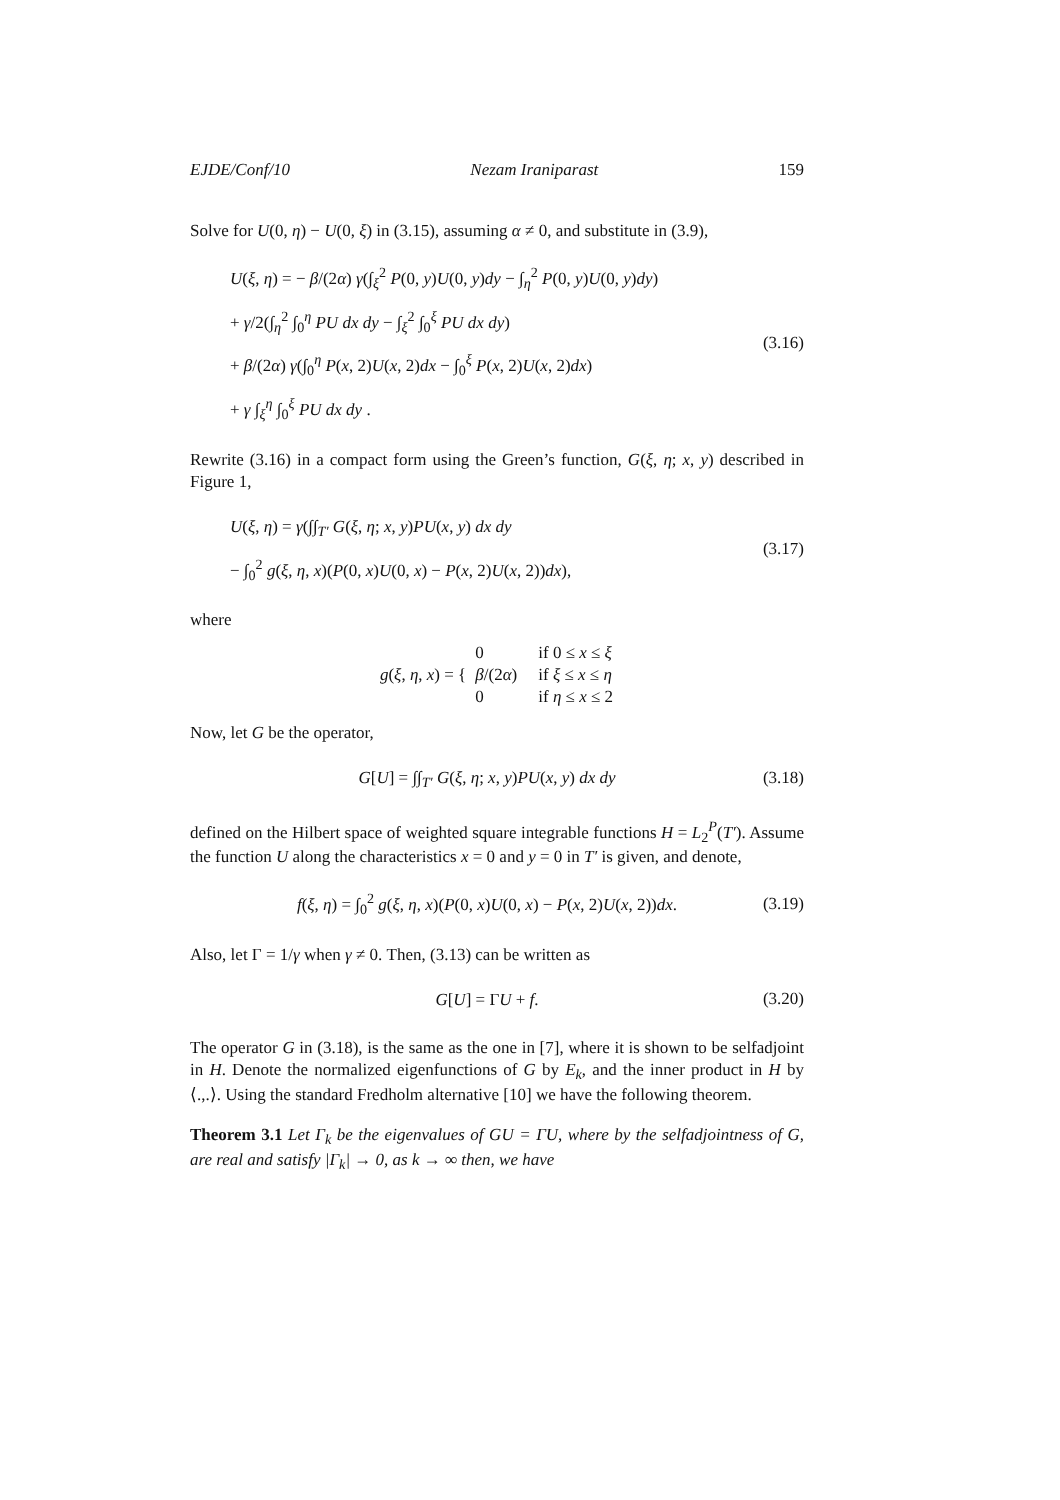EJDE/Conf/10 Nezam Iraniparast 159
Solve for U(0, η) − U(0, ξ) in (3.15), assuming α ≠ 0, and substitute in (3.9),
U(ξ, η) = − β/(2α) γ(∫<sub>ξ</sub><sup>2</sup> P(0, y)U(0, y)dy − ∫<sub>η</sub><sup>2</sup> P(0, y)U(0, y)dy)
+ γ/2(∫<sub>η</sub><sup>2</sup> ∫<sub>0</sub><sup>η</sup> PU dx dy − ∫<sub>ξ</sub><sup>2</sup> ∫<sub>0</sub><sup>ξ</sup> PU dx dy)
+ β/(2α) γ(∫<sub>0</sub><sup>η</sup> P(x, 2)U(x, 2)dx − ∫<sub>0</sub><sup>ξ</sup> P(x, 2)U(x, 2)dx)
+ γ ∫<sub>ξ</sub><sup>η</sup> ∫<sub>0</sub><sup>ξ</sup> PU dx dy .
(3.16)
Rewrite (3.16) in a compact form using the Green’s function, G(ξ, η; x, y) described in Figure 1,
U(ξ, η) = γ(∫∫<sub>T′</sub> G(ξ, η; x, y)PU(x, y) dx dy
− ∫<sub>0</sub><sup>2</sup> g(ξ, η, x)(P(0, x)U(0, x) − P(x, 2)U(x, 2))dx),
(3.17)
where
g(ξ, η, x) = {
| 0 | if 0 ≤ x ≤ ξ |
| β /(2 α ) | if ξ ≤ x ≤ η |
| 0 | if η ≤ x ≤ 2 |
Now, let G be the operator,
G[U] = ∫∫<sub>T′</sub> G(ξ, η; x, y)PU(x, y) dx dy
(3.18)
defined on the Hilbert space of weighted square integrable functions H = L<sub>2</sub><sup>P</sup>(T′). Assume the function U along the characteristics x = 0 and y = 0 in T′ is given, and denote,
f(ξ, η) = ∫<sub>0</sub><sup>2</sup> g(ξ, η, x)(P(0, x)U(0, x) − P(x, 2)U(x, 2))dx.
(3.19)
Also, let Γ = 1/γ when γ ≠ 0. Then, (3.13) can be written as
G[U] = ΓU + f.
(3.20)
The operator G in (3.18), is the same as the one in [7], where it is shown to be selfadjoint in H. Denote the normalized eigenfunctions of G by E<sub>k</sub>, and the inner product in H by ⟨.,.⟩. Using the standard Fredholm alternative [10] we have the following theorem.
Theorem 3.1 Let Γ<sub>k</sub> be the eigenvalues of GU = ΓU, where by the selfadjointness of G, are real and satisfy |Γ<sub>k</sub>| → 0, as k → ∞ then, we have